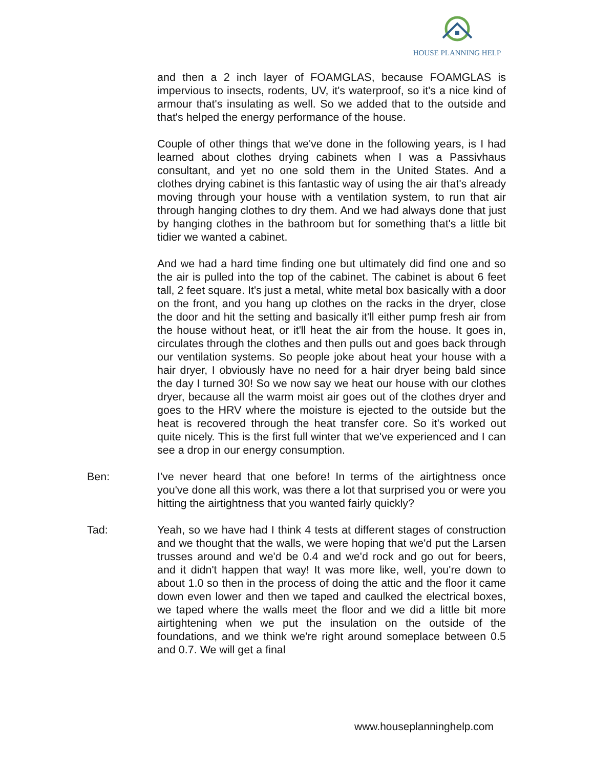HOUSE PLANNING HELP
and then a 2 inch layer of FOAMGLAS, because FOAMGLAS is impervious to insects, rodents, UV, it's waterproof, so it's a nice kind of armour that's insulating as well. So we added that to the outside and that's helped the energy performance of the house.
Couple of other things that we've done in the following years, is I had learned about clothes drying cabinets when I was a Passivhaus consultant, and yet no one sold them in the United States. And a clothes drying cabinet is this fantastic way of using the air that's already moving through your house with a ventilation system, to run that air through hanging clothes to dry them. And we had always done that just by hanging clothes in the bathroom but for something that's a little bit tidier we wanted a cabinet.
And we had a hard time finding one but ultimately did find one and so the air is pulled into the top of the cabinet. The cabinet is about 6 feet tall, 2 feet square. It's just a metal, white metal box basically with a door on the front, and you hang up clothes on the racks in the dryer, close the door and hit the setting and basically it'll either pump fresh air from the house without heat, or it'll heat the air from the house. It goes in, circulates through the clothes and then pulls out and goes back through our ventilation systems. So people joke about heat your house with a hair dryer, I obviously have no need for a hair dryer being bald since the day I turned 30! So we now say we heat our house with our clothes dryer, because all the warm moist air goes out of the clothes dryer and goes to the HRV where the moisture is ejected to the outside but the heat is recovered through the heat transfer core. So it's worked out quite nicely. This is the first full winter that we've experienced and I can see a drop in our energy consumption.
Ben: I've never heard that one before! In terms of the airtightness once you've done all this work, was there a lot that surprised you or were you hitting the airtightness that you wanted fairly quickly?
Tad: Yeah, so we have had I think 4 tests at different stages of construction and we thought that the walls, we were hoping that we'd put the Larsen trusses around and we'd be 0.4 and we'd rock and go out for beers, and it didn't happen that way! It was more like, well, you're down to about 1.0 so then in the process of doing the attic and the floor it came down even lower and then we taped and caulked the electrical boxes, we taped where the walls meet the floor and we did a little bit more airtightening when we put the insulation on the outside of the foundations, and we think we're right around someplace between 0.5 and 0.7. We will get a final
www.houseplanninghelp.com